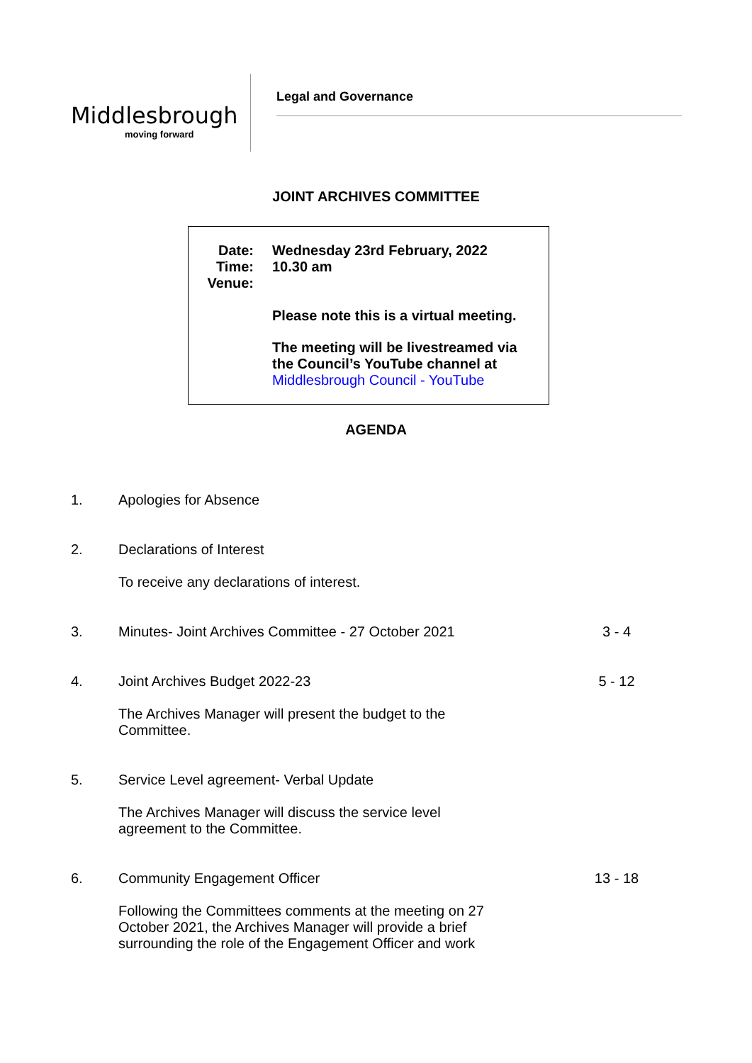Middlesbrough
moving forward
Legal and Governance
JOINT ARCHIVES COMMITTEE
Date:
Time:
Venue:
Wednesday 23rd February, 2022
10.30 am
Please note this is a virtual meeting.
The meeting will be livestreamed via
the Council’s YouTube channel at
Middlesbrough Council - YouTube
AGENDA
| 1. | Apologies for Absence | |
| 2. | Declarations of Interest To receive any declarations of interest. | |
| 3. | Minutes- Joint Archives Committee - 27 October 2021 | 3 - 4 |
| 4. | Joint Archives Budget 2022-23 The Archives Manager will present the budget to the Committee. | 5 - 12 |
| 5. | Service Level agreement- Verbal Update The Archives Manager will discuss the service level agreement to the Committee. | |
| 6. | Community Engagement Officer Following the Committees comments at the meeting on 27 October 2021, the Archives Manager will provide a brief surrounding the role of the Engagement Officer and work | 13 - 18 |